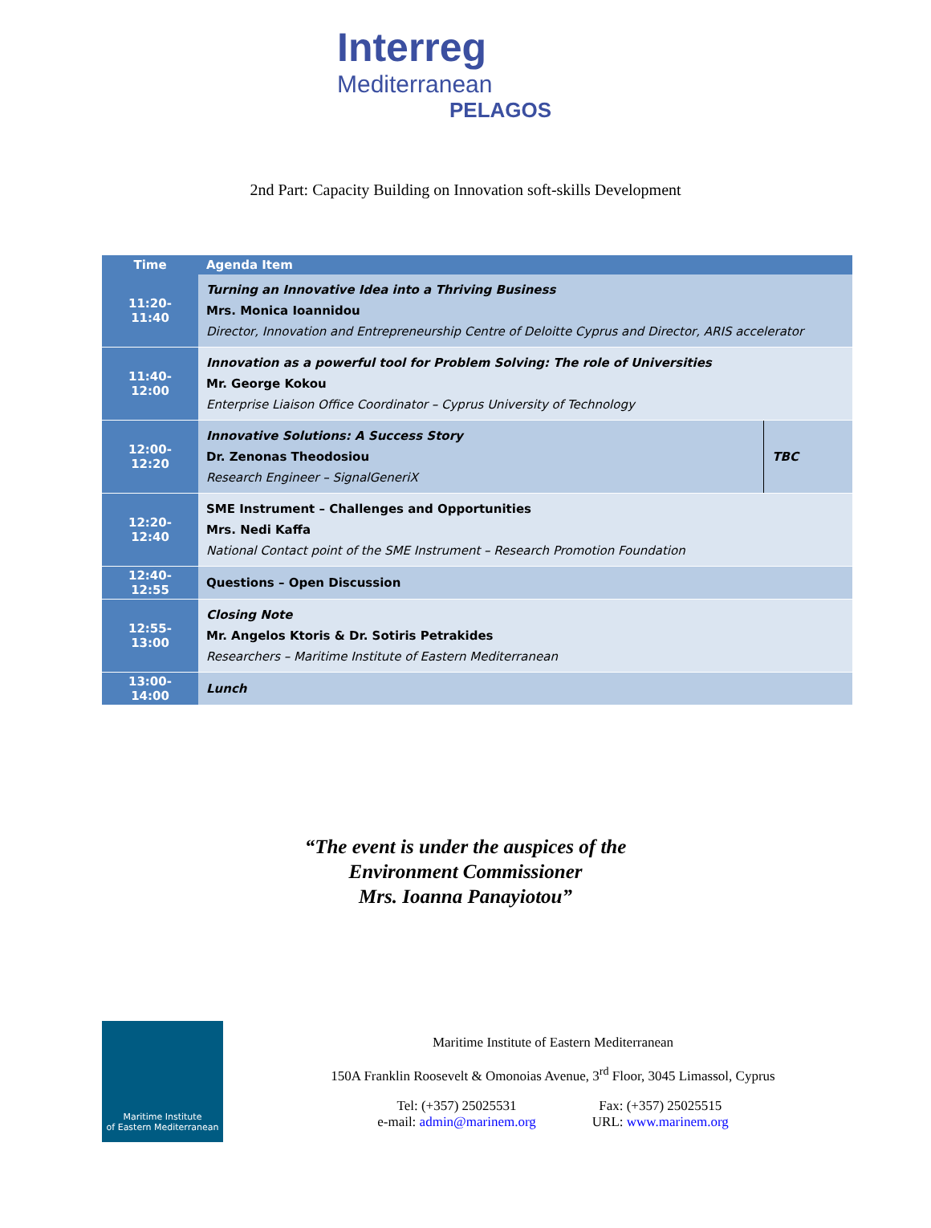Interreg
Mediterranean
PELAGOS
2nd Part: Capacity Building on Innovation soft-skills Development
| Time | Agenda Item | |
| --- | --- | --- |
| 11:20-11:40 | Turning an Innovative Idea into a Thriving Business Mrs. Monica Ioannidou Director, Innovation and Entrepreneurship Centre of Deloitte Cyprus and Director, ARIS accelerator | |
| 11:40-12:00 | Innovation as a powerful tool for Problem Solving: The role of Universities Mr. George Kokou Enterprise Liaison Office Coordinator – Cyprus University of Technology | |
| 12:00-12:20 | Innovative Solutions: A Success Story Dr. Zenonas Theodosiou Research Engineer – SignalGeneriX | TBC |
| 12:20-12:40 | SME Instrument – Challenges and Opportunities Mrs. Nedi Kaffa National Contact point of the SME Instrument – Research Promotion Foundation | |
| 12:40-12:55 | Questions – Open Discussion | |
| 12:55-13:00 | Closing Note Mr. Angelos Ktoris & Dr. Sotiris Petrakides Researchers – Maritime Institute of Eastern Mediterranean | |
| 13:00-14:00 | Lunch | |
“The event is under the auspices of the
Environment Commissioner
Mrs. Ioanna Panayiotou”
Maritime Institute
of Eastern Mediterranean
Maritime Institute of Eastern Mediterranean
150A Franklin Roosevelt & Omonoias Avenue, 3<sup>rd</sup> Floor, 3045 Limassol, Cyprus
Tel: (+357) 25025531
e-mail: admin@marinem.org
Fax: (+357) 25025515
URL: www.marinem.org